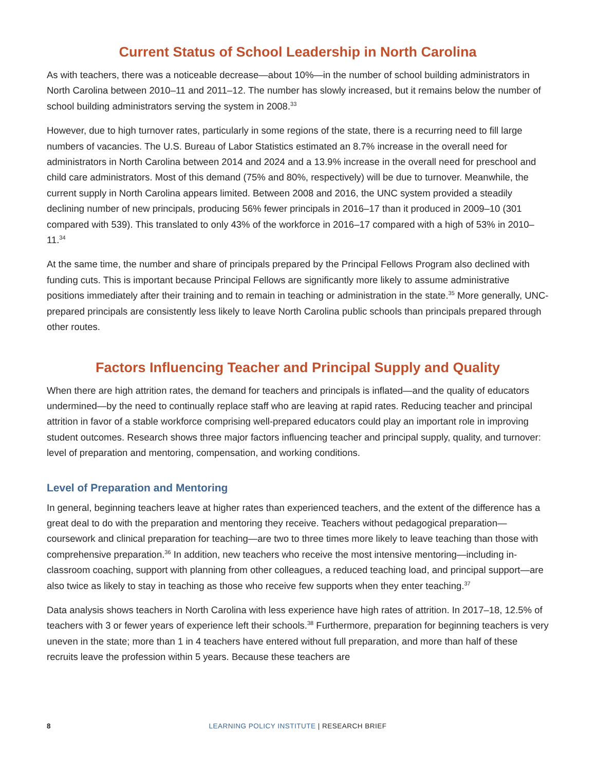Current Status of School Leadership in North Carolina
As with teachers, there was a noticeable decrease—about 10%—in the number of school building administrators in North Carolina between 2010–11 and 2011–12. The number has slowly increased, but it remains below the number of school building administrators serving the system in 2008.<sup>33</sup>
However, due to high turnover rates, particularly in some regions of the state, there is a recurring need to fill large numbers of vacancies. The U.S. Bureau of Labor Statistics estimated an 8.7% increase in the overall need for administrators in North Carolina between 2014 and 2024 and a 13.9% increase in the overall need for preschool and child care administrators. Most of this demand (75% and 80%, respectively) will be due to turnover. Meanwhile, the current supply in North Carolina appears limited. Between 2008 and 2016, the UNC system provided a steadily declining number of new principals, producing 56% fewer principals in 2016–17 than it produced in 2009–10 (301 compared with 539). This translated to only 43% of the workforce in 2016–17 compared with a high of 53% in 2010–11.<sup>34</sup>
At the same time, the number and share of principals prepared by the Principal Fellows Program also declined with funding cuts. This is important because Principal Fellows are significantly more likely to assume administrative positions immediately after their training and to remain in teaching or administration in the state.<sup>35</sup> More generally, UNC-prepared principals are consistently less likely to leave North Carolina public schools than principals prepared through other routes.
Factors Influencing Teacher and Principal Supply and Quality
When there are high attrition rates, the demand for teachers and principals is inflated—and the quality of educators undermined—by the need to continually replace staff who are leaving at rapid rates. Reducing teacher and principal attrition in favor of a stable workforce comprising well-prepared educators could play an important role in improving student outcomes. Research shows three major factors influencing teacher and principal supply, quality, and turnover: level of preparation and mentoring, compensation, and working conditions.
Level of Preparation and Mentoring
In general, beginning teachers leave at higher rates than experienced teachers, and the extent of the difference has a great deal to do with the preparation and mentoring they receive. Teachers without pedagogical preparation—coursework and clinical preparation for teaching—are two to three times more likely to leave teaching than those with comprehensive preparation.<sup>36</sup> In addition, new teachers who receive the most intensive mentoring—including in-classroom coaching, support with planning from other colleagues, a reduced teaching load, and principal support—are also twice as likely to stay in teaching as those who receive few supports when they enter teaching.<sup>37</sup>
Data analysis shows teachers in North Carolina with less experience have high rates of attrition. In 2017–18, 12.5% of teachers with 3 or fewer years of experience left their schools.<sup>38</sup> Furthermore, preparation for beginning teachers is very uneven in the state; more than 1 in 4 teachers have entered without full preparation, and more than half of these recruits leave the profession within 5 years. Because these teachers are
8
LEARNING POLICY INSTITUTE | RESEARCH BRIEF